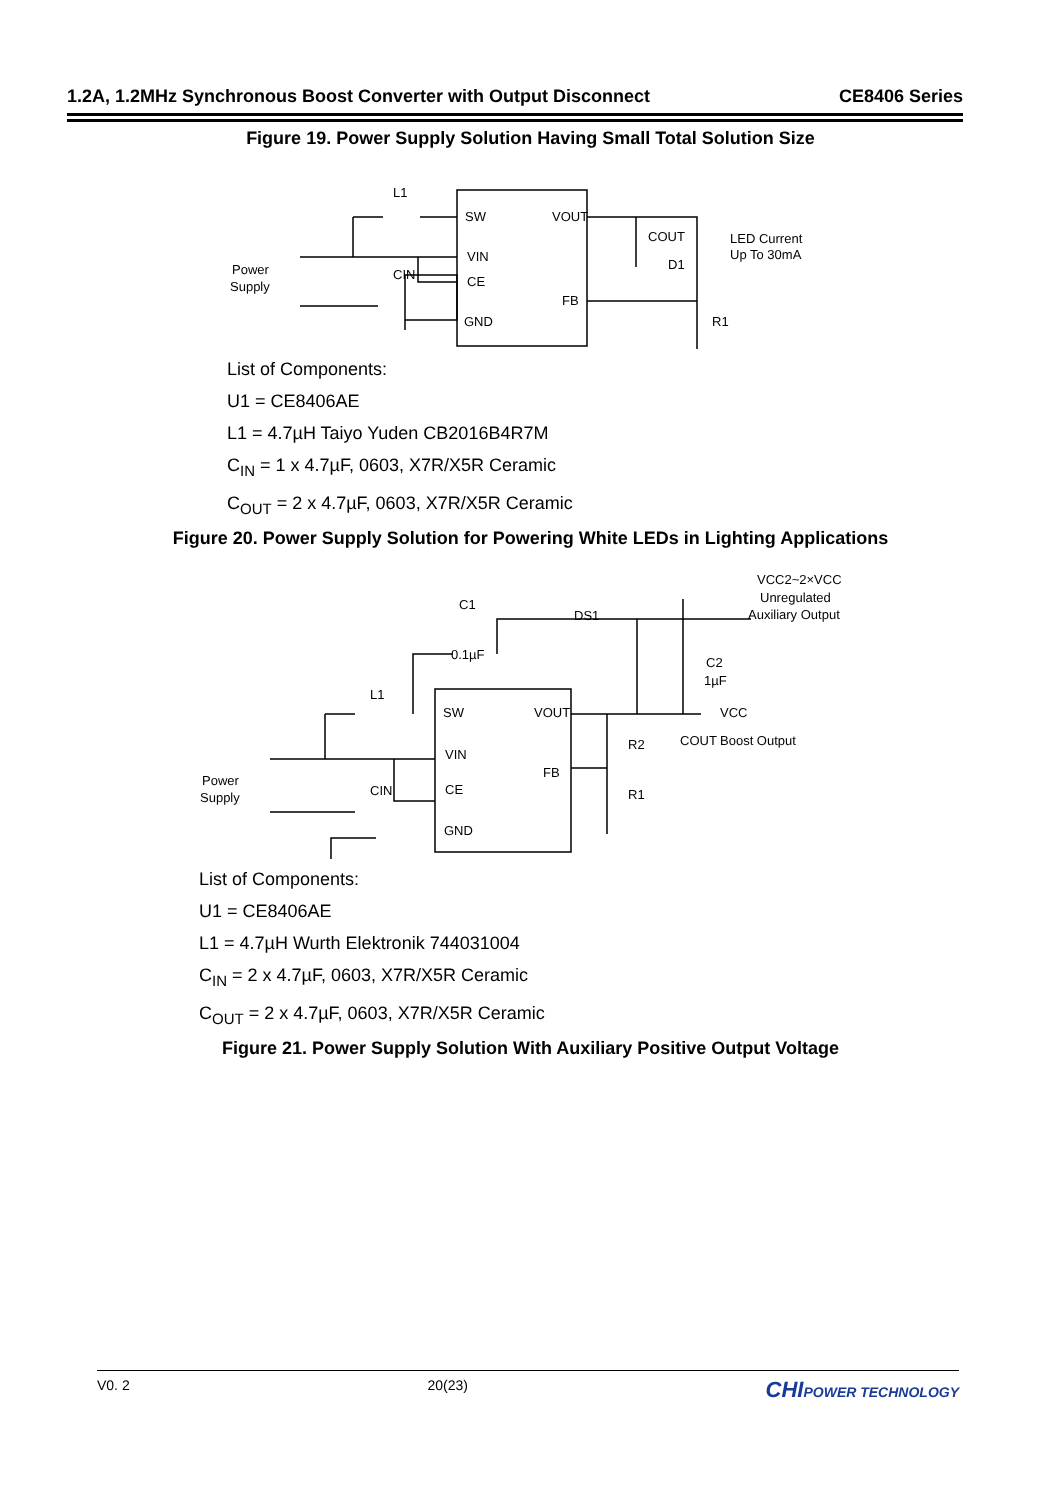1.2A, 1.2MHz Synchronous Boost Converter with Output Disconnect CE8406 Series
Figure 19. Power Supply Solution Having Small Total Solution Size
L1
SW
VOUT
VIN
CE
FB
GND
Power
Supply
CIN
COUT
D1
LED Current
Up To 30mA
R1
List of Components:
U1 = CE8406AE
L1 = 4.7µH Taiyo Yuden CB2016B4R7M
C<sub>IN</sub> = 1 x 4.7µF, 0603, X7R/X5R Ceramic
C<sub>OUT</sub> = 2 x 4.7µF, 0603, X7R/X5R Ceramic
Figure 20. Power Supply Solution for Powering White LEDs in Lighting Applications
VCC2~2×VCC
Unregulated
Auxiliary Output
C1
DS1
0.1µF
C2
1µF
L1
SW
VOUT
VCC
VIN
FB
CE
GND
R2
COUT
Boost Output
R1
Power
Supply
CIN
List of Components:
U1 = CE8406AE
L1 = 4.7µH Wurth Elektronik 744031004
C<sub>IN</sub> = 2 x 4.7µF, 0603, X7R/X5R Ceramic
C<sub>OUT</sub> = 2 x 4.7µF, 0603, X7R/X5R Ceramic
Figure 21. Power Supply Solution With Auxiliary Positive Output Voltage
V0. 2 20(23) CHIPOWER TECHNOLOGY